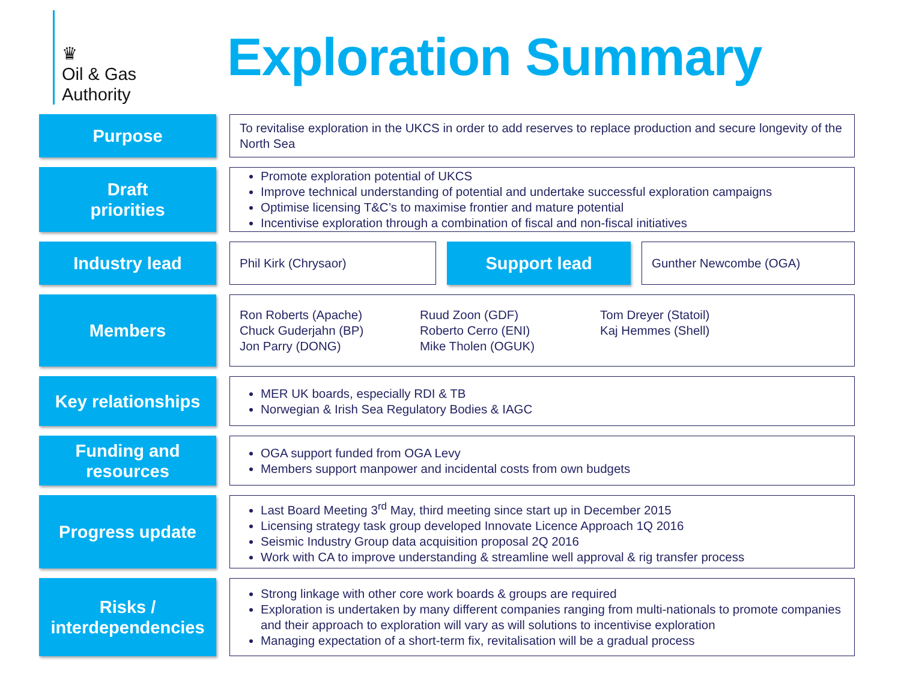♛
Oil & Gas
Authority
Exploration Summary
Purpose
To revitalise exploration in the UKCS in order to add reserves to replace production and secure longevity of the North Sea
Draft
priorities
Promote exploration potential of UKCS
Improve technical understanding of potential and undertake successful exploration campaigns
Optimise licensing T&C’s to maximise frontier and mature potential
Incentivise exploration through a combination of fiscal and non-fiscal initiatives
Industry lead
Phil Kirk (Chrysaor)
Support lead
Gunther Newcombe (OGA)
Members
Ron Roberts (Apache)
Chuck Guderjahn (BP)
Jon Parry (DONG)
Ruud Zoon (GDF)
Roberto Cerro (ENI)
Mike Tholen (OGUK)
Tom Dreyer (Statoil)
Kaj Hemmes (Shell)
Key relationships
MER UK boards, especially RDI & TB
Norwegian & Irish Sea Regulatory Bodies & IAGC
Funding and
resources
OGA support funded from OGA Levy
Members support manpower and incidental costs from own budgets
Progress update
Last Board Meeting 3<sup>rd</sup> May, third meeting since start up in December 2015
Licensing strategy task group developed Innovate Licence Approach 1Q 2016
Seismic Industry Group data acquisition proposal 2Q 2016
Work with CA to improve understanding & streamline well approval & rig transfer process
Risks /
interdependencies
Strong linkage with other core work boards & groups are required
Exploration is undertaken by many different companies ranging from multi-nationals to promote companies and their approach to exploration will vary as will solutions to incentivise exploration
Managing expectation of a short-term fix, revitalisation will be a gradual process